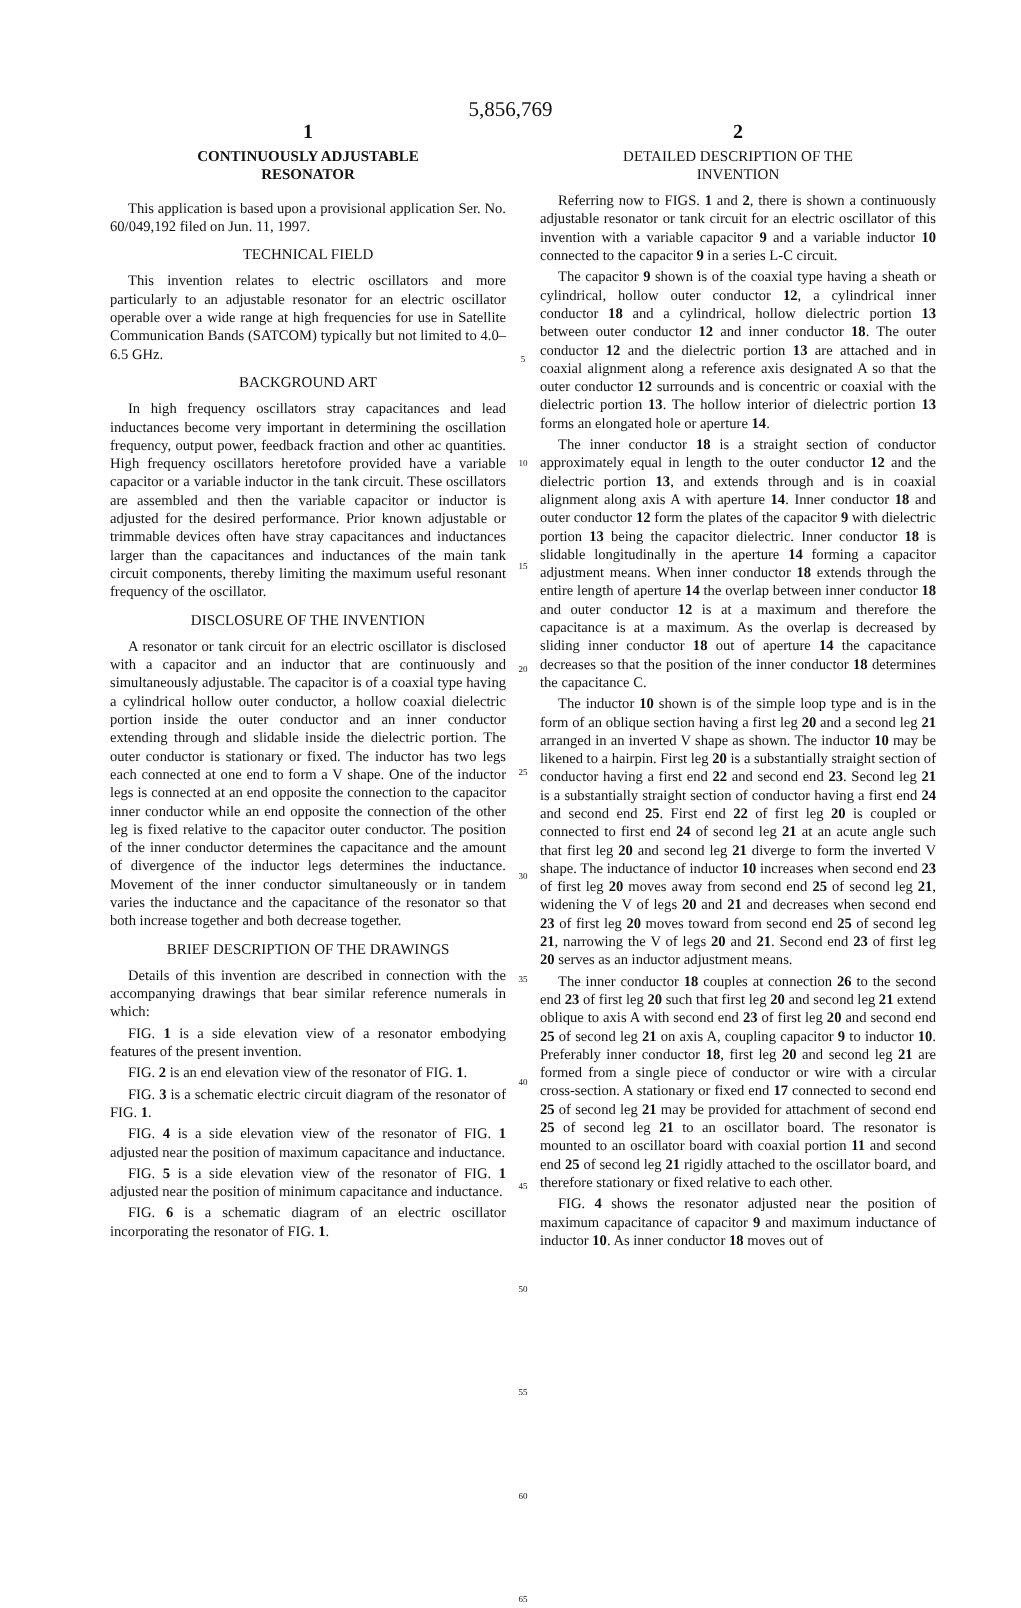5,856,769
1
CONTINUOUSLY ADJUSTABLE
RESONATOR
This application is based upon a provisional application Ser. No. 60/049,192 filed on Jun. 11, 1997.
TECHNICAL FIELD
This invention relates to electric oscillators and more particularly to an adjustable resonator for an electric oscillator operable over a wide range at high frequencies for use in Satellite Communication Bands (SATCOM) typically but not limited to 4.0–6.5 GHz.
BACKGROUND ART
In high frequency oscillators stray capacitances and lead inductances become very important in determining the oscillation frequency, output power, feedback fraction and other ac quantities. High frequency oscillators heretofore provided have a variable capacitor or a variable inductor in the tank circuit. These oscillators are assembled and then the variable capacitor or inductor is adjusted for the desired performance. Prior known adjustable or trimmable devices often have stray capacitances and inductances larger than the capacitances and inductances of the main tank circuit components, thereby limiting the maximum useful resonant frequency of the oscillator.
DISCLOSURE OF THE INVENTION
A resonator or tank circuit for an electric oscillator is disclosed with a capacitor and an inductor that are continuously and simultaneously adjustable. The capacitor is of a coaxial type having a cylindrical hollow outer conductor, a hollow coaxial dielectric portion inside the outer conductor and an inner conductor extending through and slidable inside the dielectric portion. The outer conductor is stationary or fixed. The inductor has two legs each connected at one end to form a V shape. One of the inductor legs is connected at an end opposite the connection to the capacitor inner conductor while an end opposite the connection of the other leg is fixed relative to the capacitor outer conductor. The position of the inner conductor determines the capacitance and the amount of divergence of the inductor legs determines the inductance. Movement of the inner conductor simultaneously or in tandem varies the inductance and the capacitance of the resonator so that both increase together and both decrease together.
BRIEF DESCRIPTION OF THE DRAWINGS
Details of this invention are described in connection with the accompanying drawings that bear similar reference numerals in which:
FIG. 1 is a side elevation view of a resonator embodying features of the present invention.
FIG. 2 is an end elevation view of the resonator of FIG. 1.
FIG. 3 is a schematic electric circuit diagram of the resonator of FIG. 1.
FIG. 4 is a side elevation view of the resonator of FIG. 1 adjusted near the position of maximum capacitance and inductance.
FIG. 5 is a side elevation view of the resonator of FIG. 1 adjusted near the position of minimum capacitance and inductance.
FIG. 6 is a schematic diagram of an electric oscillator incorporating the resonator of FIG. 1.
5
10
15
20
25
30
35
40
45
50
55
60
65
2
DETAILED DESCRIPTION OF THE
INVENTION
Referring now to FIGS. 1 and 2, there is shown a continuously adjustable resonator or tank circuit for an electric oscillator of this invention with a variable capacitor 9 and a variable inductor 10 connected to the capacitor 9 in a series L-C circuit.
The capacitor 9 shown is of the coaxial type having a sheath or cylindrical, hollow outer conductor 12, a cylindrical inner conductor 18 and a cylindrical, hollow dielectric portion 13 between outer conductor 12 and inner conductor 18. The outer conductor 12 and the dielectric portion 13 are attached and in coaxial alignment along a reference axis designated A so that the outer conductor 12 surrounds and is concentric or coaxial with the dielectric portion 13. The hollow interior of dielectric portion 13 forms an elongated hole or aperture 14.
The inner conductor 18 is a straight section of conductor approximately equal in length to the outer conductor 12 and the dielectric portion 13, and extends through and is in coaxial alignment along axis A with aperture 14. Inner conductor 18 and outer conductor 12 form the plates of the capacitor 9 with dielectric portion 13 being the capacitor dielectric. Inner conductor 18 is slidable longitudinally in the aperture 14 forming a capacitor adjustment means. When inner conductor 18 extends through the entire length of aperture 14 the overlap between inner conductor 18 and outer conductor 12 is at a maximum and therefore the capacitance is at a maximum. As the overlap is decreased by sliding inner conductor 18 out of aperture 14 the capacitance decreases so that the position of the inner conductor 18 determines the capacitance C.
The inductor 10 shown is of the simple loop type and is in the form of an oblique section having a first leg 20 and a second leg 21 arranged in an inverted V shape as shown. The inductor 10 may be likened to a hairpin. First leg 20 is a substantially straight section of conductor having a first end 22 and second end 23. Second leg 21 is a substantially straight section of conductor having a first end 24 and second end 25. First end 22 of first leg 20 is coupled or connected to first end 24 of second leg 21 at an acute angle such that first leg 20 and second leg 21 diverge to form the inverted V shape. The inductance of inductor 10 increases when second end 23 of first leg 20 moves away from second end 25 of second leg 21, widening the V of legs 20 and 21 and decreases when second end 23 of first leg 20 moves toward from second end 25 of second leg 21, narrowing the V of legs 20 and 21. Second end 23 of first leg 20 serves as an inductor adjustment means.
The inner conductor 18 couples at connection 26 to the second end 23 of first leg 20 such that first leg 20 and second leg 21 extend oblique to axis A with second end 23 of first leg 20 and second end 25 of second leg 21 on axis A, coupling capacitor 9 to inductor 10. Preferably inner conductor 18, first leg 20 and second leg 21 are formed from a single piece of conductor or wire with a circular cross-section. A stationary or fixed end 17 connected to second end 25 of second leg 21 may be provided for attachment of second end 25 of second leg 21 to an oscillator board. The resonator is mounted to an oscillator board with coaxial portion 11 and second end 25 of second leg 21 rigidly attached to the oscillator board, and therefore stationary or fixed relative to each other.
FIG. 4 shows the resonator adjusted near the position of maximum capacitance of capacitor 9 and maximum inductance of inductor 10. As inner conductor 18 moves out of